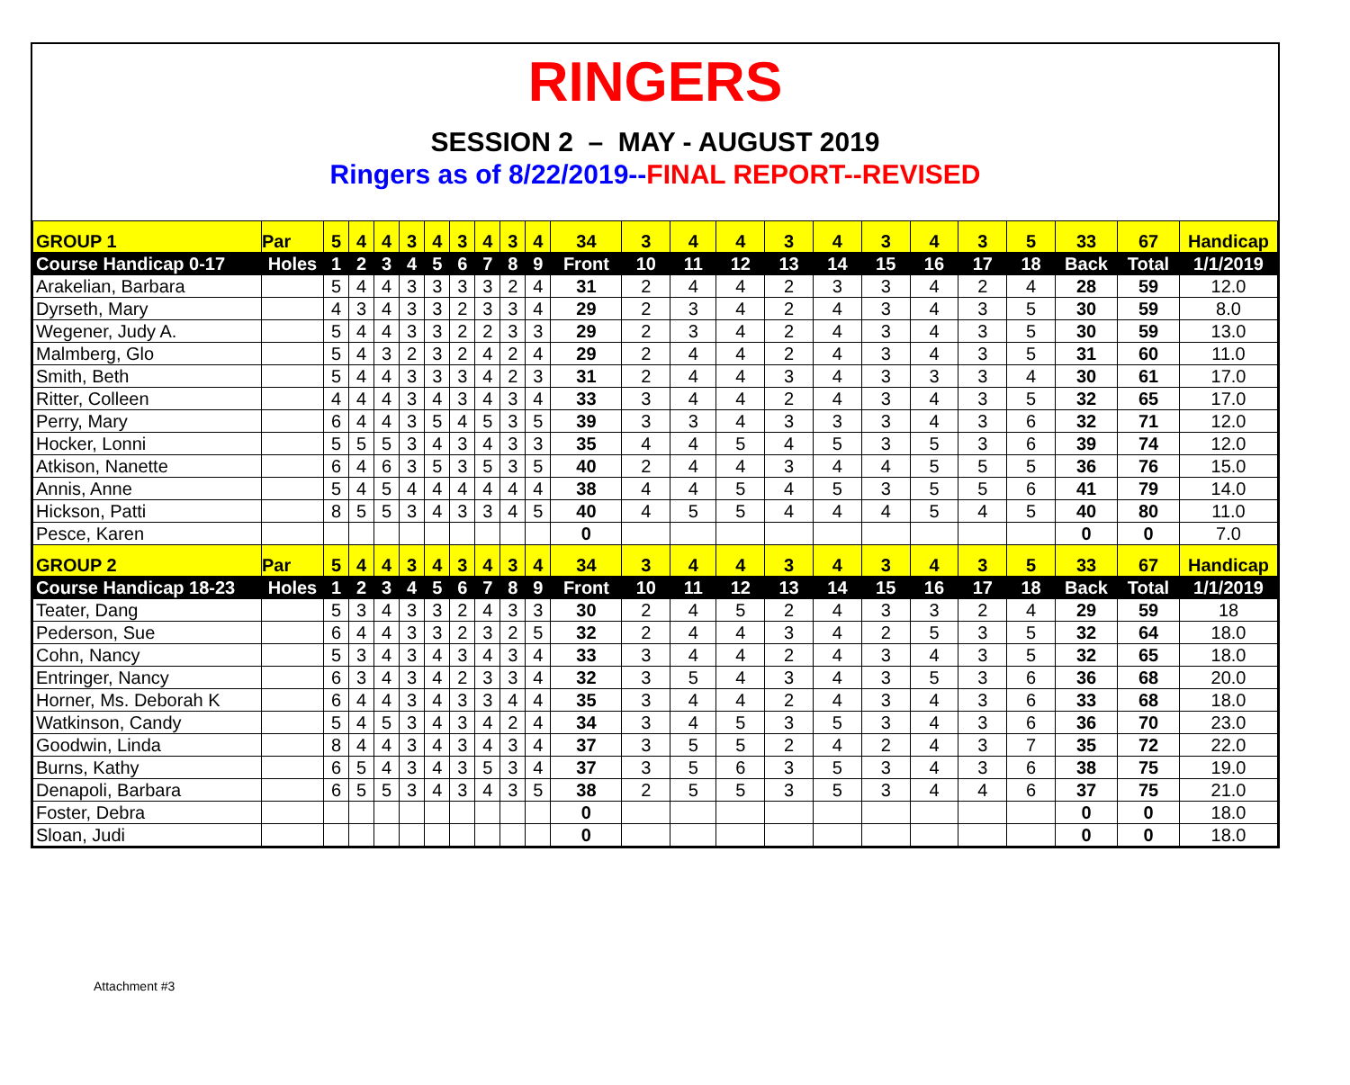RINGERS
SESSION 2 – MAY - AUGUST 2019
Ringers as of 8/22/2019--FINAL REPORT--REVISED
| GROUP 1 | Par | 5 | 4 | 4 | 3 | 4 | 3 | 4 | 3 | 4 | 34 | 3 | 4 | 4 | 3 | 4 | 3 | 4 | 3 | 5 | 33 | 67 | Handicap |
| --- | --- | --- | --- | --- | --- | --- | --- | --- | --- | --- | --- | --- | --- | --- | --- | --- | --- | --- | --- | --- | --- | --- | --- |
| Course Handicap 0-17 | Holes | 1 | 2 | 3 | 4 | 5 | 6 | 7 | 8 | 9 | Front | 10 | 11 | 12 | 13 | 14 | 15 | 16 | 17 | 18 | Back | Total | 1/1/2019 |
| Arakelian, Barbara | | 5 | 4 | 4 | 3 | 3 | 3 | 3 | 2 | 4 | 31 | 2 | 4 | 4 | 2 | 3 | 3 | 4 | 2 | 4 | 28 | 59 | 12.0 |
| Dyrseth, Mary | | 4 | 3 | 4 | 3 | 3 | 2 | 3 | 3 | 4 | 29 | 2 | 3 | 4 | 2 | 4 | 3 | 4 | 3 | 5 | 30 | 59 | 8.0 |
| Wegener, Judy A. | | 5 | 4 | 4 | 3 | 3 | 2 | 2 | 3 | 3 | 29 | 2 | 3 | 4 | 2 | 4 | 3 | 4 | 3 | 5 | 30 | 59 | 13.0 |
| Malmberg, Glo | | 5 | 4 | 3 | 2 | 3 | 2 | 4 | 2 | 4 | 29 | 2 | 4 | 4 | 2 | 4 | 3 | 4 | 3 | 5 | 31 | 60 | 11.0 |
| Smith, Beth | | 5 | 4 | 4 | 3 | 3 | 3 | 4 | 2 | 3 | 31 | 2 | 4 | 4 | 3 | 4 | 3 | 3 | 3 | 4 | 30 | 61 | 17.0 |
| Ritter, Colleen | | 4 | 4 | 4 | 3 | 4 | 3 | 4 | 3 | 4 | 33 | 3 | 4 | 4 | 2 | 4 | 3 | 4 | 3 | 5 | 32 | 65 | 17.0 |
| Perry, Mary | | 6 | 4 | 4 | 3 | 5 | 4 | 5 | 3 | 5 | 39 | 3 | 3 | 4 | 3 | 3 | 3 | 4 | 3 | 6 | 32 | 71 | 12.0 |
| Hocker, Lonni | | 5 | 5 | 5 | 3 | 4 | 3 | 4 | 3 | 3 | 35 | 4 | 4 | 5 | 4 | 5 | 3 | 5 | 3 | 6 | 39 | 74 | 12.0 |
| Atkison, Nanette | | 6 | 4 | 6 | 3 | 5 | 3 | 5 | 3 | 5 | 40 | 2 | 4 | 4 | 3 | 4 | 4 | 5 | 5 | 5 | 36 | 76 | 15.0 |
| Annis, Anne | | 5 | 4 | 5 | 4 | 4 | 4 | 4 | 4 | 4 | 38 | 4 | 4 | 5 | 4 | 5 | 3 | 5 | 5 | 6 | 41 | 79 | 14.0 |
| Hickson, Patti | | 8 | 5 | 5 | 3 | 4 | 3 | 3 | 4 | 5 | 40 | 4 | 5 | 5 | 4 | 4 | 4 | 5 | 4 | 5 | 40 | 80 | 11.0 |
| Pesce, Karen | | | | | | | | | | | 0 | | | | | | | | | | 0 | 0 | 7.0 |
| GROUP 2 | Par | 5 | 4 | 4 | 3 | 4 | 3 | 4 | 3 | 4 | 34 | 3 | 4 | 4 | 3 | 4 | 3 | 4 | 3 | 5 | 33 | 67 | Handicap |
| Course Handicap 18-23 | Holes | 1 | 2 | 3 | 4 | 5 | 6 | 7 | 8 | 9 | Front | 10 | 11 | 12 | 13 | 14 | 15 | 16 | 17 | 18 | Back | Total | 1/1/2019 |
| Teater, Dang | | 5 | 3 | 4 | 3 | 3 | 2 | 4 | 3 | 3 | 30 | 2 | 4 | 5 | 2 | 4 | 3 | 3 | 2 | 4 | 29 | 59 | 18 |
| Pederson, Sue | | 6 | 4 | 4 | 3 | 3 | 2 | 3 | 2 | 5 | 32 | 2 | 4 | 4 | 3 | 4 | 2 | 5 | 3 | 5 | 32 | 64 | 18.0 |
| Cohn, Nancy | | 5 | 3 | 4 | 3 | 4 | 3 | 4 | 3 | 4 | 33 | 3 | 4 | 4 | 2 | 4 | 3 | 4 | 3 | 5 | 32 | 65 | 18.0 |
| Entringer, Nancy | | 6 | 3 | 4 | 3 | 4 | 2 | 3 | 3 | 4 | 32 | 3 | 5 | 4 | 3 | 4 | 3 | 5 | 3 | 6 | 36 | 68 | 20.0 |
| Horner, Ms. Deborah K | | 6 | 4 | 4 | 3 | 4 | 3 | 3 | 4 | 4 | 35 | 3 | 4 | 4 | 2 | 4 | 3 | 4 | 3 | 6 | 33 | 68 | 18.0 |
| Watkinson, Candy | | 5 | 4 | 5 | 3 | 4 | 3 | 4 | 2 | 4 | 34 | 3 | 4 | 5 | 3 | 5 | 3 | 4 | 3 | 6 | 36 | 70 | 23.0 |
| Goodwin, Linda | | 8 | 4 | 4 | 3 | 4 | 3 | 4 | 3 | 4 | 37 | 3 | 5 | 5 | 2 | 4 | 2 | 4 | 3 | 7 | 35 | 72 | 22.0 |
| Burns, Kathy | | 6 | 5 | 4 | 3 | 4 | 3 | 5 | 3 | 4 | 37 | 3 | 5 | 6 | 3 | 5 | 3 | 4 | 3 | 6 | 38 | 75 | 19.0 |
| Denapoli, Barbara | | 6 | 5 | 5 | 3 | 4 | 3 | 4 | 3 | 5 | 38 | 2 | 5 | 5 | 3 | 5 | 3 | 4 | 4 | 6 | 37 | 75 | 21.0 |
| Foster, Debra | | | | | | | | | | | 0 | | | | | | | | | | 0 | 0 | 18.0 |
| Sloan, Judi | | | | | | | | | | | 0 | | | | | | | | | | 0 | 0 | 18.0 |
Attachment #3